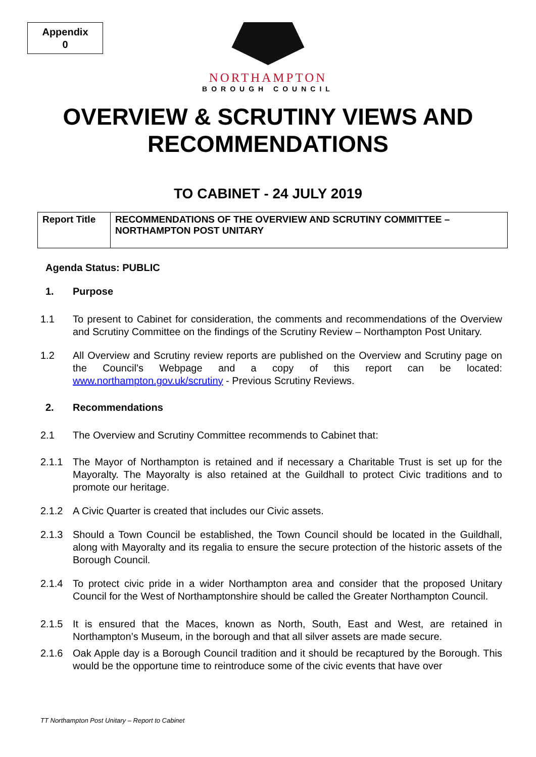Appendix
0
NORTHAMPTON
BOROUGH COUNCIL
OVERVIEW & SCRUTINY VIEWS AND
RECOMMENDATIONS
TO CABINET - 24 JULY 2019
| Report Title | RECOMMENDATIONS OF THE OVERVIEW AND SCRUTINY COMMITTEE – NORTHAMPTON POST UNITARY |
Agenda Status: PUBLIC
1. Purpose
1.1 To present to Cabinet for consideration, the comments and recommendations of the Overview and Scrutiny Committee on the findings of the Scrutiny Review – Northampton Post Unitary.
1.2 All Overview and Scrutiny review reports are published on the Overview and Scrutiny page on the Council’s Webpage and a copy of this report can be located: www.northampton.gov.uk/scrutiny - Previous Scrutiny Reviews.
2. Recommendations
2.1 The Overview and Scrutiny Committee recommends to Cabinet that:
2.1.1 The Mayor of Northampton is retained and if necessary a Charitable Trust is set up for the Mayoralty. The Mayoralty is also retained at the Guildhall to protect Civic traditions and to promote our heritage.
2.1.2 A Civic Quarter is created that includes our Civic assets.
2.1.3 Should a Town Council be established, the Town Council should be located in the Guildhall, along with Mayoralty and its regalia to ensure the secure protection of the historic assets of the Borough Council.
2.1.4 To protect civic pride in a wider Northampton area and consider that the proposed Unitary Council for the West of Northamptonshire should be called the Greater Northampton Council.
2.1.5 It is ensured that the Maces, known as North, South, East and West, are retained in Northampton’s Museum, in the borough and that all silver assets are made secure.
2.1.6 Oak Apple day is a Borough Council tradition and it should be recaptured by the Borough. This would be the opportune time to reintroduce some of the civic events that have over
TT Northampton Post Unitary – Report to Cabinet